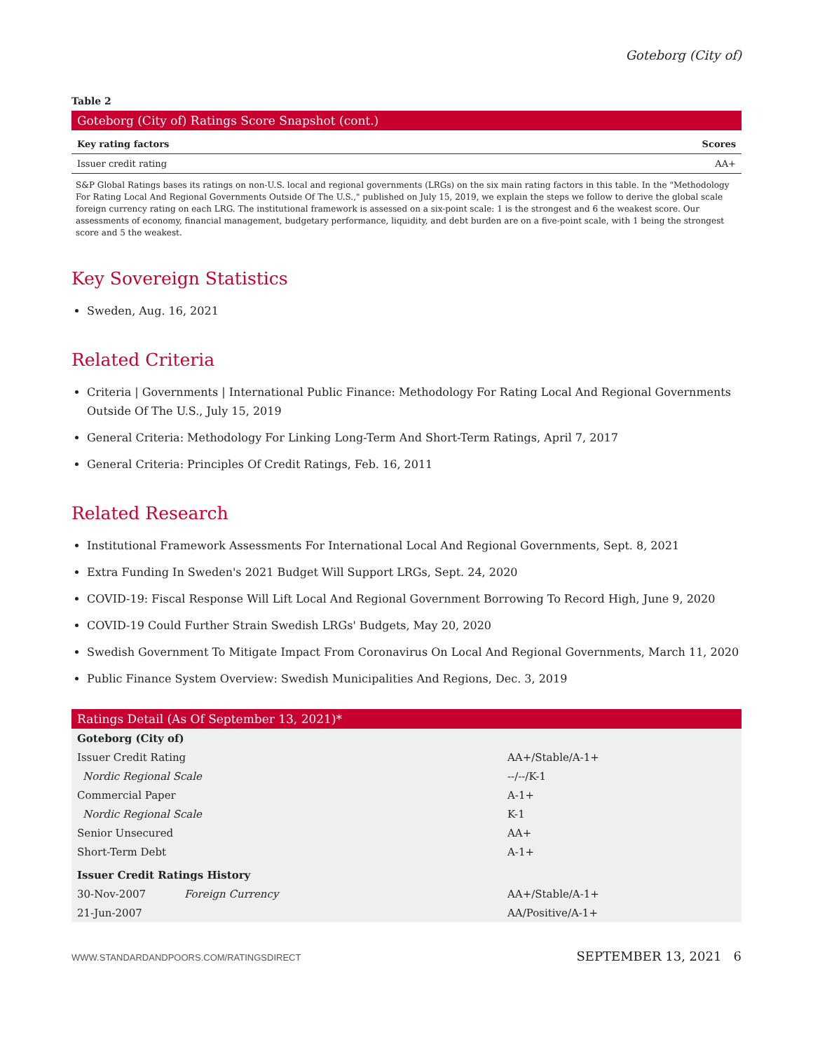Goteborg (City of)
Table 2
Goteborg (City of) Ratings Score Snapshot (cont.)
| Key rating factors | Scores |
| --- | --- |
| Issuer credit rating | AA+ |
S&P Global Ratings bases its ratings on non-U.S. local and regional governments (LRGs) on the six main rating factors in this table. In the "Methodology For Rating Local And Regional Governments Outside Of The U.S.," published on July 15, 2019, we explain the steps we follow to derive the global scale foreign currency rating on each LRG. The institutional framework is assessed on a six-point scale: 1 is the strongest and 6 the weakest score. Our assessments of economy, financial management, budgetary performance, liquidity, and debt burden are on a five-point scale, with 1 being the strongest score and 5 the weakest.
Key Sovereign Statistics
Sweden, Aug. 16, 2021
Related Criteria
Criteria | Governments | International Public Finance: Methodology For Rating Local And Regional Governments Outside Of The U.S., July 15, 2019
General Criteria: Methodology For Linking Long-Term And Short-Term Ratings, April 7, 2017
General Criteria: Principles Of Credit Ratings, Feb. 16, 2011
Related Research
Institutional Framework Assessments For International Local And Regional Governments, Sept. 8, 2021
Extra Funding In Sweden's 2021 Budget Will Support LRGs, Sept. 24, 2020
COVID-19: Fiscal Response Will Lift Local And Regional Government Borrowing To Record High, June 9, 2020
COVID-19 Could Further Strain Swedish LRGs' Budgets, May 20, 2020
Swedish Government To Mitigate Impact From Coronavirus On Local And Regional Governments, March 11, 2020
Public Finance System Overview: Swedish Municipalities And Regions, Dec. 3, 2019
Ratings Detail (As Of September 13, 2021)*
| Goteborg (City of) | | |
| Issuer Credit Rating | | AA+/Stable/A-1+ |
| Nordic Regional Scale | | --/--/K-1 |
| Commercial Paper | | A-1+ |
| Nordic Regional Scale | | K-1 |
| Senior Unsecured | | AA+ |
| Short-Term Debt | | A-1+ |
| Issuer Credit Ratings History | | |
| 30-Nov-2007 | Foreign Currency | AA+/Stable/A-1+ |
| 21-Jun-2007 | | AA/Positive/A-1+ |
WWW.STANDARDANDPOORS.COM/RATINGSDIRECT SEPTEMBER 13, 2021 6